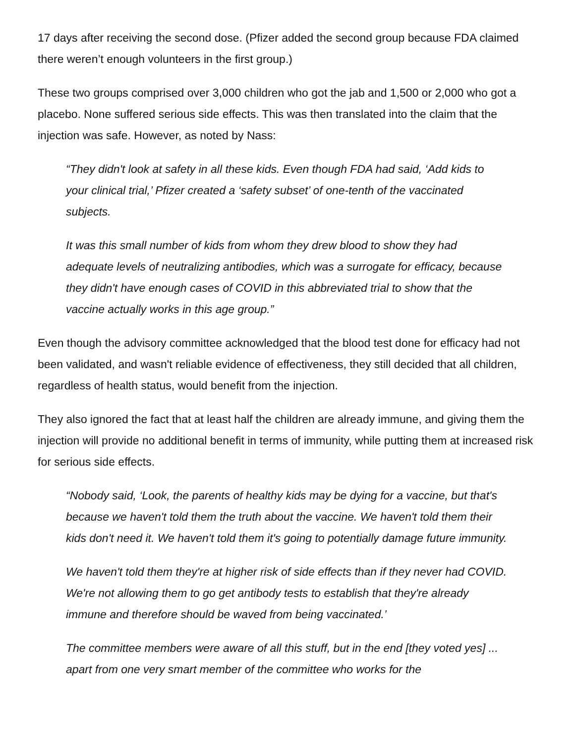17 days after receiving the second dose. (Pfizer added the second group because FDA claimed there weren’t enough volunteers in the first group.)
These two groups comprised over 3,000 children who got the jab and 1,500 or 2,000 who got a placebo. None suffered serious side effects. This was then translated into the claim that the injection was safe. However, as noted by Nass:
“They didn't look at safety in all these kids. Even though FDA had said, ‘Add kids to your clinical trial,’ Pfizer created a ‘safety subset’ of one-tenth of the vaccinated subjects.
It was this small number of kids from whom they drew blood to show they had adequate levels of neutralizing antibodies, which was a surrogate for efficacy, because they didn't have enough cases of COVID in this abbreviated trial to show that the vaccine actually works in this age group.”
Even though the advisory committee acknowledged that the blood test done for efficacy had not been validated, and wasn't reliable evidence of effectiveness, they still decided that all children, regardless of health status, would benefit from the injection.
They also ignored the fact that at least half the children are already immune, and giving them the injection will provide no additional benefit in terms of immunity, while putting them at increased risk for serious side effects.
“Nobody said, ‘Look, the parents of healthy kids may be dying for a vaccine, but that's because we haven't told them the truth about the vaccine. We haven't told them their kids don't need it. We haven't told them it's going to potentially damage future immunity.
We haven't told them they're at higher risk of side effects than if they never had COVID. We're not allowing them to go get antibody tests to establish that they're already immune and therefore should be waved from being vaccinated.’
The committee members were aware of all this stuff, but in the end [they voted yes] ... apart from one very smart member of the committee who works for the